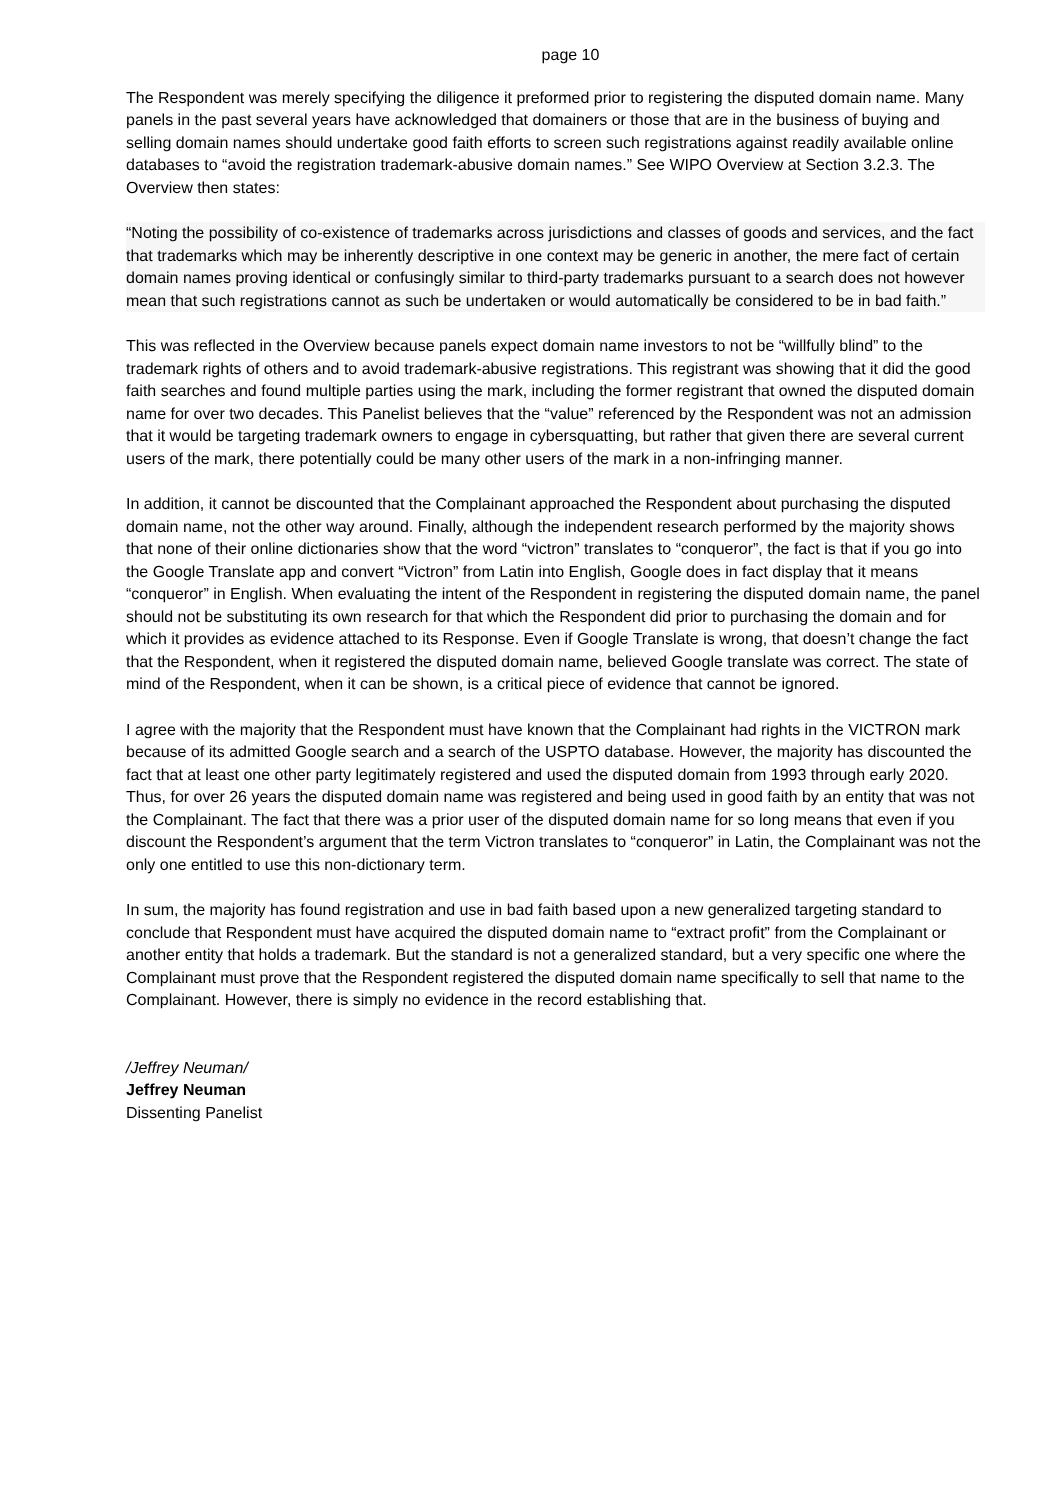page 10
The Respondent was merely specifying the diligence it preformed prior to registering the disputed domain name. Many panels in the past several years have acknowledged that domainers or those that are in the business of buying and selling domain names should undertake good faith efforts to screen such registrations against readily available online databases to “avoid the registration trademark-abusive domain names.” See WIPO Overview at Section 3.2.3. The Overview then states:
“Noting the possibility of co-existence of trademarks across jurisdictions and classes of goods and services, and the fact that trademarks which may be inherently descriptive in one context may be generic in another, the mere fact of certain domain names proving identical or confusingly similar to third-party trademarks pursuant to a search does not however mean that such registrations cannot as such be undertaken or would automatically be considered to be in bad faith.”
This was reflected in the Overview because panels expect domain name investors to not be “willfully blind” to the trademark rights of others and to avoid trademark-abusive registrations. This registrant was showing that it did the good faith searches and found multiple parties using the mark, including the former registrant that owned the disputed domain name for over two decades. This Panelist believes that the “value” referenced by the Respondent was not an admission that it would be targeting trademark owners to engage in cybersquatting, but rather that given there are several current users of the mark, there potentially could be many other users of the mark in a non-infringing manner.
In addition, it cannot be discounted that the Complainant approached the Respondent about purchasing the disputed domain name, not the other way around. Finally, although the independent research performed by the majority shows that none of their online dictionaries show that the word “victron” translates to “conqueror”, the fact is that if you go into the Google Translate app and convert “Victron” from Latin into English, Google does in fact display that it means “conqueror” in English. When evaluating the intent of the Respondent in registering the disputed domain name, the panel should not be substituting its own research for that which the Respondent did prior to purchasing the domain and for which it provides as evidence attached to its Response. Even if Google Translate is wrong, that doesn’t change the fact that the Respondent, when it registered the disputed domain name, believed Google translate was correct. The state of mind of the Respondent, when it can be shown, is a critical piece of evidence that cannot be ignored.
I agree with the majority that the Respondent must have known that the Complainant had rights in the VICTRON mark because of its admitted Google search and a search of the USPTO database. However, the majority has discounted the fact that at least one other party legitimately registered and used the disputed domain from 1993 through early 2020. Thus, for over 26 years the disputed domain name was registered and being used in good faith by an entity that was not the Complainant. The fact that there was a prior user of the disputed domain name for so long means that even if you discount the Respondent’s argument that the term Victron translates to “conqueror” in Latin, the Complainant was not the only one entitled to use this non-dictionary term.
In sum, the majority has found registration and use in bad faith based upon a new generalized targeting standard to conclude that Respondent must have acquired the disputed domain name to “extract profit” from the Complainant or another entity that holds a trademark. But the standard is not a generalized standard, but a very specific one where the Complainant must prove that the Respondent registered the disputed domain name specifically to sell that name to the Complainant. However, there is simply no evidence in the record establishing that.
/Jeffrey Neuman/
Jeffrey Neuman
Dissenting Panelist